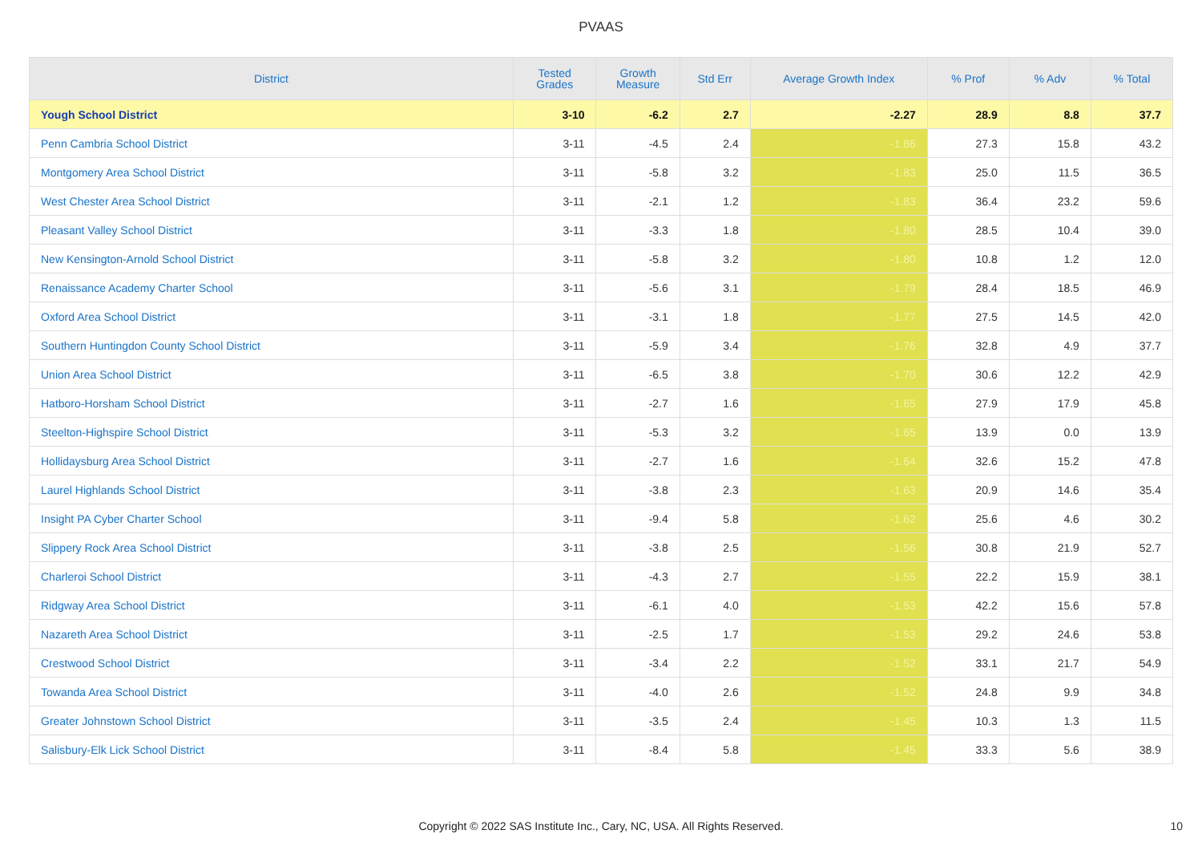PVAAS
| District | Tested Grades | Growth Measure | Std Err | Average Growth Index | % Prof | % Adv | % Total |
| --- | --- | --- | --- | --- | --- | --- | --- |
| Yough School District | 3-10 | -6.2 | 2.7 | -2.27 | 28.9 | 8.8 | 37.7 |
| Penn Cambria School District | 3-11 | -4.5 | 2.4 | -1.86 | 27.3 | 15.8 | 43.2 |
| Montgomery Area School District | 3-11 | -5.8 | 3.2 | -1.83 | 25.0 | 11.5 | 36.5 |
| West Chester Area School District | 3-11 | -2.1 | 1.2 | -1.83 | 36.4 | 23.2 | 59.6 |
| Pleasant Valley School District | 3-11 | -3.3 | 1.8 | -1.80 | 28.5 | 10.4 | 39.0 |
| New Kensington-Arnold School District | 3-11 | -5.8 | 3.2 | -1.80 | 10.8 | 1.2 | 12.0 |
| Renaissance Academy Charter School | 3-11 | -5.6 | 3.1 | -1.79 | 28.4 | 18.5 | 46.9 |
| Oxford Area School District | 3-11 | -3.1 | 1.8 | -1.77 | 27.5 | 14.5 | 42.0 |
| Southern Huntingdon County School District | 3-11 | -5.9 | 3.4 | -1.76 | 32.8 | 4.9 | 37.7 |
| Union Area School District | 3-11 | -6.5 | 3.8 | -1.70 | 30.6 | 12.2 | 42.9 |
| Hatboro-Horsham School District | 3-11 | -2.7 | 1.6 | -1.65 | 27.9 | 17.9 | 45.8 |
| Steelton-Highspire School District | 3-11 | -5.3 | 3.2 | -1.65 | 13.9 | 0.0 | 13.9 |
| Hollidaysburg Area School District | 3-11 | -2.7 | 1.6 | -1.64 | 32.6 | 15.2 | 47.8 |
| Laurel Highlands School District | 3-11 | -3.8 | 2.3 | -1.63 | 20.9 | 14.6 | 35.4 |
| Insight PA Cyber Charter School | 3-11 | -9.4 | 5.8 | -1.62 | 25.6 | 4.6 | 30.2 |
| Slippery Rock Area School District | 3-11 | -3.8 | 2.5 | -1.56 | 30.8 | 21.9 | 52.7 |
| Charleroi School District | 3-11 | -4.3 | 2.7 | -1.55 | 22.2 | 15.9 | 38.1 |
| Ridgway Area School District | 3-11 | -6.1 | 4.0 | -1.53 | 42.2 | 15.6 | 57.8 |
| Nazareth Area School District | 3-11 | -2.5 | 1.7 | -1.53 | 29.2 | 24.6 | 53.8 |
| Crestwood School District | 3-11 | -3.4 | 2.2 | -1.52 | 33.1 | 21.7 | 54.9 |
| Towanda Area School District | 3-11 | -4.0 | 2.6 | -1.52 | 24.8 | 9.9 | 34.8 |
| Greater Johnstown School District | 3-11 | -3.5 | 2.4 | -1.45 | 10.3 | 1.3 | 11.5 |
| Salisbury-Elk Lick School District | 3-11 | -8.4 | 5.8 | -1.45 | 33.3 | 5.6 | 38.9 |
Copyright © 2022 SAS Institute Inc., Cary, NC, USA. All Rights Reserved. 10